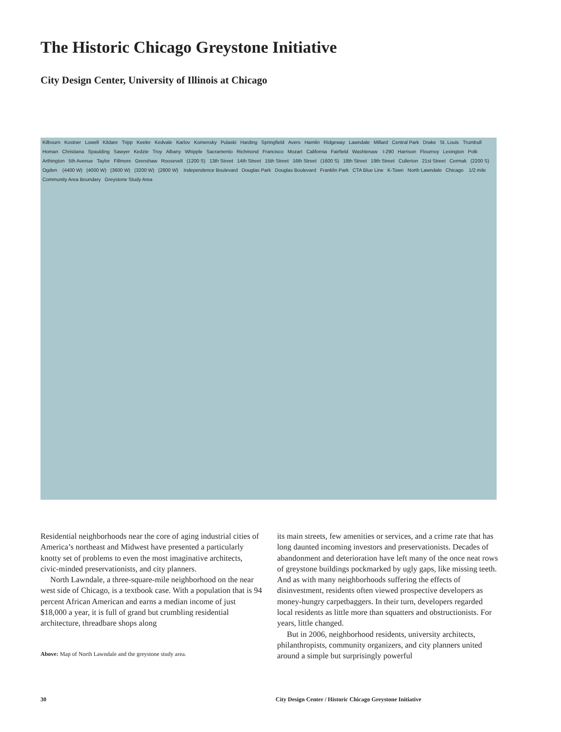The Historic Chicago Greystone Initiative
City Design Center, University of Illinois at Chicago
Kilbourn Kostner Lowell Kildare Tripp Keeler Kedvale Karlov Komensky Pulaski Harding Springfield Avers Hamlin Ridgeway Lawndale Millard Central Park Drake St. Louis Trumbull Homan Christiana Spaulding Sawyer Kedzie Troy Albany Whipple Sacramento Richmond Francisco Mozart California Fairfield Washtenaw I-290 Harrison Flournoy Lexington Polk Arthington 5th Avenue Taylor Fillmore Grenshaw Roosevelt (1200 S) 13th Street 14th Street 15th Street 16th Street (1600 S) 18th Street 19th Street Cullerton 21st Street Cermak (2200 S) Ogden (4400 W) (4000 W) (3600 W) (3200 W) (2800 W) Independence Boulevard Douglas Park Douglas Boulevard Franklin Park CTA Blue Line K-Town North Lawndale Chicago 1/2 mile Community Area Boundary Greystone Study Area
Residential neighborhoods near the core of aging industrial cities of America’s northeast and Midwest have presented a particularly knotty set of problems to even the most imaginative architects, civic-minded preservationists, and city planners.
North Lawndale, a three-square-mile neighborhood on the near west side of Chicago, is a textbook case. With a population that is 94 percent African American and earns a median income of just $18,000 a year, it is full of grand but crumbling residential architecture, threadbare shops along
Above: Map of North Lawndale and the greystone study area.
its main streets, few amenities or services, and a crime rate that has long daunted incoming investors and preservationists. Decades of abandonment and deterioration have left many of the once neat rows of greystone buildings pockmarked by ugly gaps, like missing teeth. And as with many neighborhoods suffering the effects of disinvestment, residents often viewed prospective developers as money-hungry carpetbaggers. In their turn, developers regarded local residents as little more than squatters and obstructionists. For years, little changed.
But in 2006, neighborhood residents, university architects, philanthropists, community organizers, and city planners united around a simple but surprisingly powerful
30
City Design Center / Historic Chicago Greystone Initiative